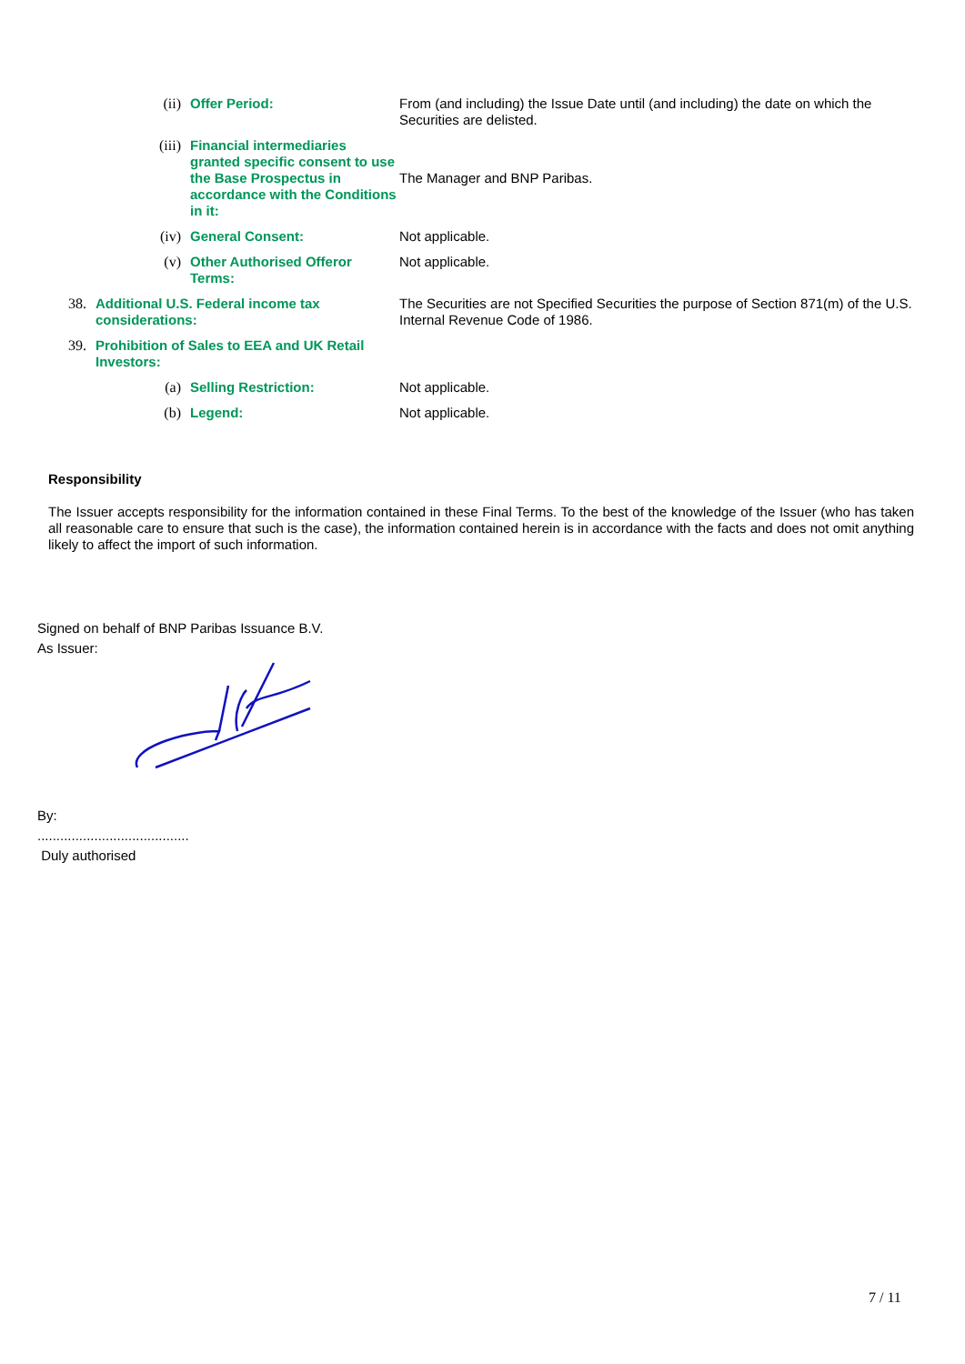| | (ii) | Offer Period: | From (and including) the Issue Date until (and including) the date on which the Securities are delisted. |
| | (iii) | Financial intermediaries granted specific consent to use the Base Prospectus in accordance with the Conditions in it: | The Manager and BNP Paribas. |
| | (iv) | General Consent: | Not applicable. |
| | (v) | Other Authorised Offeror Terms: | Not applicable. |
| 38. | Additional U.S. Federal income tax considerations: | | The Securities are not Specified Securities the purpose of Section 871(m) of the U.S. Internal Revenue Code of 1986. |
| 39. | Prohibition of Sales to EEA and UK Retail Investors: | | |
| | (a) | Selling Restriction: | Not applicable. |
| | (b) | Legend: | Not applicable. |
Responsibility
The Issuer accepts responsibility for the information contained in these Final Terms. To the best of the knowledge of the Issuer (who has taken all reasonable care to ensure that such is the case), the information contained herein is in accordance with the facts and does not omit anything likely to affect the import of such information.
Signed on behalf of BNP Paribas Issuance B.V.
As Issuer:
By:
........................................
Duly authorised
7 / 11